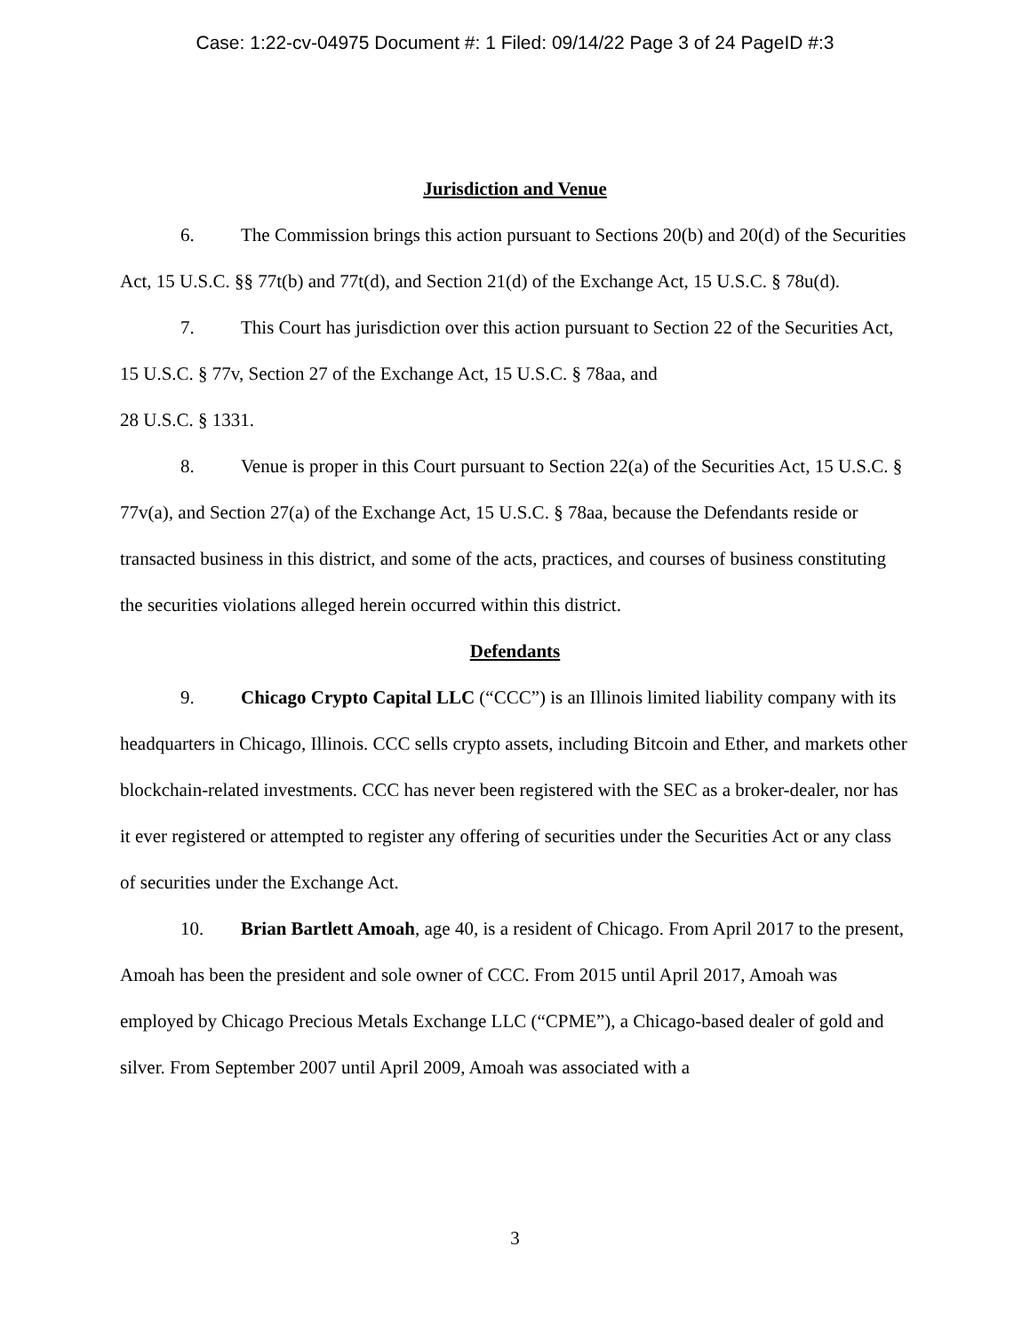Case: 1:22-cv-04975 Document #: 1 Filed: 09/14/22 Page 3 of 24 PageID #:3
Jurisdiction and Venue
6. The Commission brings this action pursuant to Sections 20(b) and 20(d) of the Securities Act, 15 U.S.C. §§ 77t(b) and 77t(d), and Section 21(d) of the Exchange Act, 15 U.S.C. § 78u(d).
7. This Court has jurisdiction over this action pursuant to Section 22 of the Securities Act, 15 U.S.C. § 77v, Section 27 of the Exchange Act, 15 U.S.C. § 78aa, and
28 U.S.C. § 1331.
8. Venue is proper in this Court pursuant to Section 22(a) of the Securities Act, 15 U.S.C. § 77v(a), and Section 27(a) of the Exchange Act, 15 U.S.C. § 78aa, because the Defendants reside or transacted business in this district, and some of the acts, practices, and courses of business constituting the securities violations alleged herein occurred within this district.
Defendants
9. Chicago Crypto Capital LLC (“CCC”) is an Illinois limited liability company with its headquarters in Chicago, Illinois. CCC sells crypto assets, including Bitcoin and Ether, and markets other blockchain-related investments. CCC has never been registered with the SEC as a broker-dealer, nor has it ever registered or attempted to register any offering of securities under the Securities Act or any class of securities under the Exchange Act.
10. Brian Bartlett Amoah, age 40, is a resident of Chicago. From April 2017 to the present, Amoah has been the president and sole owner of CCC. From 2015 until April 2017, Amoah was employed by Chicago Precious Metals Exchange LLC (“CPME”), a Chicago-based dealer of gold and silver. From September 2007 until April 2009, Amoah was associated with a
3